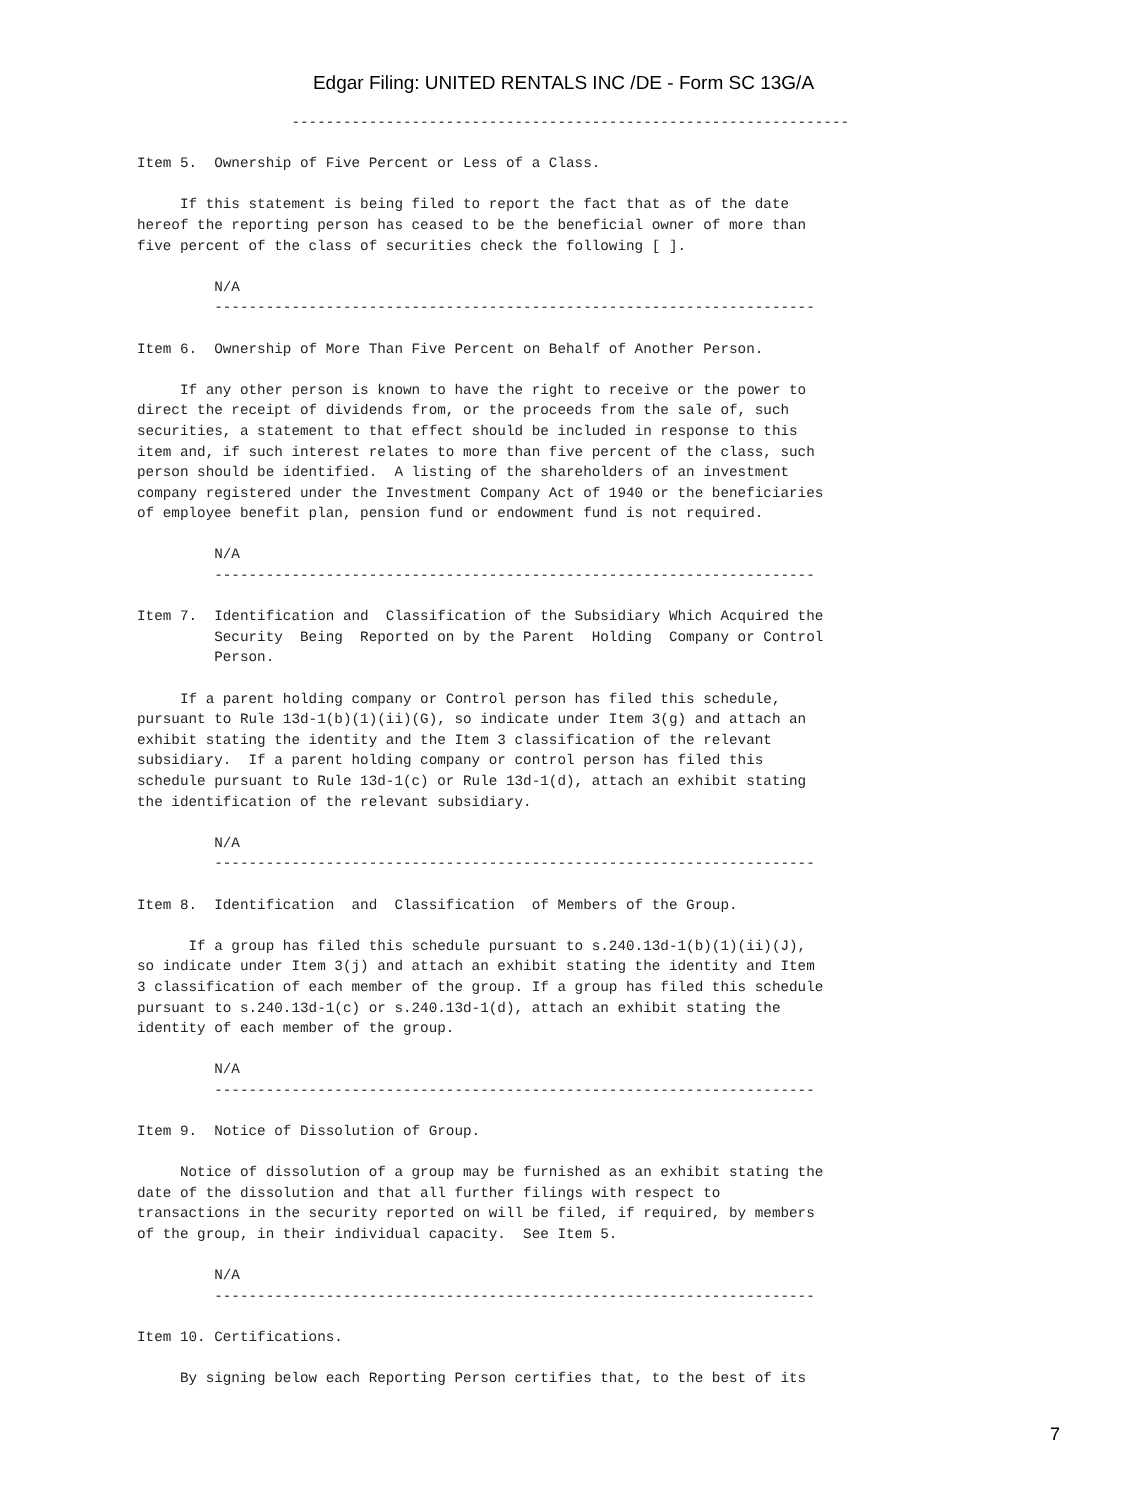Edgar Filing: UNITED RENTALS INC /DE - Form SC 13G/A
                  -----------------------------------------------------------------

Item 5.  Ownership of Five Percent or Less of a Class.

     If this statement is being filed to report the fact that as of the date
hereof the reporting person has ceased to be the beneficial owner of more than
five percent of the class of securities check the following [ ].

         N/A
         ----------------------------------------------------------------------

Item 6.  Ownership of More Than Five Percent on Behalf of Another Person.

     If any other person is known to have the right to receive or the power to
direct the receipt of dividends from, or the proceeds from the sale of, such
securities, a statement to that effect should be included in response to this
item and, if such interest relates to more than five percent of the class, such
person should be identified.  A listing of the shareholders of an investment
company registered under the Investment Company Act of 1940 or the beneficiaries
of employee benefit plan, pension fund or endowment fund is not required.

         N/A
         ----------------------------------------------------------------------

Item 7.  Identification and  Classification of the Subsidiary Which Acquired the
         Security  Being  Reported on by the Parent  Holding  Company or Control
         Person.

     If a parent holding company or Control person has filed this schedule,
pursuant to Rule 13d-1(b)(1)(ii)(G), so indicate under Item 3(g) and attach an
exhibit stating the identity and the Item 3 classification of the relevant
subsidiary.  If a parent holding company or control person has filed this
schedule pursuant to Rule 13d-1(c) or Rule 13d-1(d), attach an exhibit stating
the identification of the relevant subsidiary.

         N/A
         ----------------------------------------------------------------------

Item 8.  Identification  and  Classification  of Members of the Group.

      If a group has filed this schedule pursuant to s.240.13d-1(b)(1)(ii)(J),
so indicate under Item 3(j) and attach an exhibit stating the identity and Item
3 classification of each member of the group. If a group has filed this schedule
pursuant to s.240.13d-1(c) or s.240.13d-1(d), attach an exhibit stating the
identity of each member of the group.

         N/A
         ----------------------------------------------------------------------

Item 9.  Notice of Dissolution of Group.

     Notice of dissolution of a group may be furnished as an exhibit stating the
date of the dissolution and that all further filings with respect to
transactions in the security reported on will be filed, if required, by members
of the group, in their individual capacity.  See Item 5.

         N/A
         ----------------------------------------------------------------------

Item 10. Certifications.

     By signing below each Reporting Person certifies that, to the best of its
7